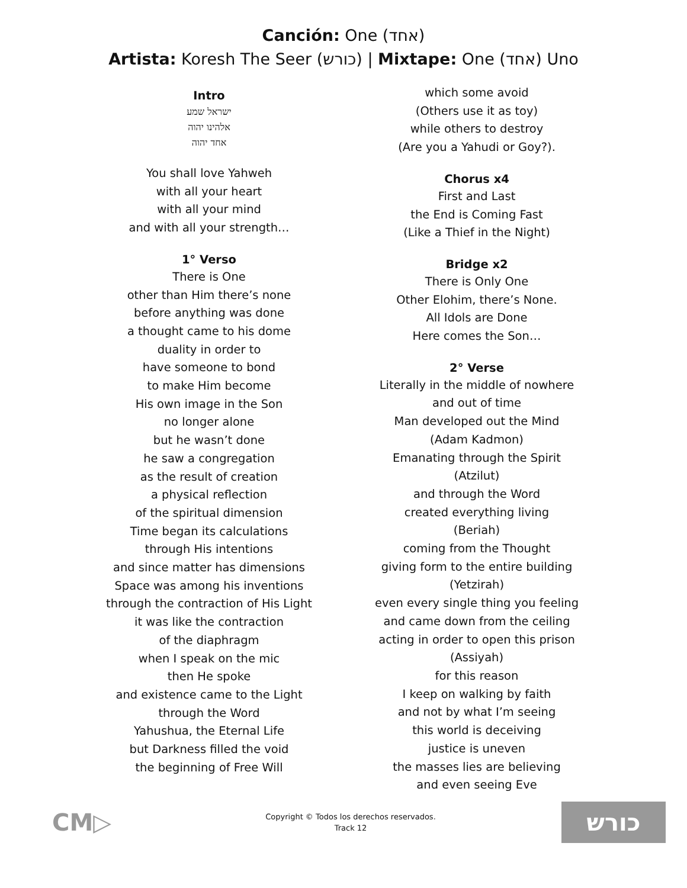Canción: One (אחד)
Artista: Koresh The Seer (כורש) | Mixtape: One (אחד) Uno
Intro
ישראל שמע
אלהינו יהוה
אחד יהוה
You shall love Yahweh
with all your heart
with all your mind
and with all your strength…
1° Verso
There is One
other than Him there’s none
before anything was done
a thought came to his dome
duality in order to
have someone to bond
to make Him become
His own image in the Son
no longer alone
but he wasn’t done
he saw a congregation
as the result of creation
a physical reflection
of the spiritual dimension
Time began its calculations
through His intentions
and since matter has dimensions
Space was among his inventions
through the contraction of His Light
it was like the contraction
of the diaphragm
when I speak on the mic
then He spoke
and existence came to the Light
through the Word
Yahushua, the Eternal Life
but Darkness filled the void
the beginning of Free Will
which some avoid
(Others use it as toy)
while others to destroy
(Are you a Yahudi or Goy?).
Chorus x4
First and Last
the End is Coming Fast
(Like a Thief in the Night)
Bridge x2
There is Only One
Other Elohim, there’s None.
All Idols are Done
Here comes the Son…
2° Verse
Literally in the middle of nowhere
and out of time
Man developed out the Mind
(Adam Kadmon)
Emanating through the Spirit
(Atzilut)
and through the Word
created everything living
(Beriah)
coming from the Thought
giving form to the entire building
(Yetzirah)
even every single thing you feeling
and came down from the ceiling
acting in order to open this prison
(Assiyah)
for this reason
I keep on walking by faith
and not by what I’m seeing
this world is deceiving
justice is uneven
the masses lies are believing
and even seeing Eve
CM▷
Copyright © Todos los derechos reservados.
Track 12
כורש